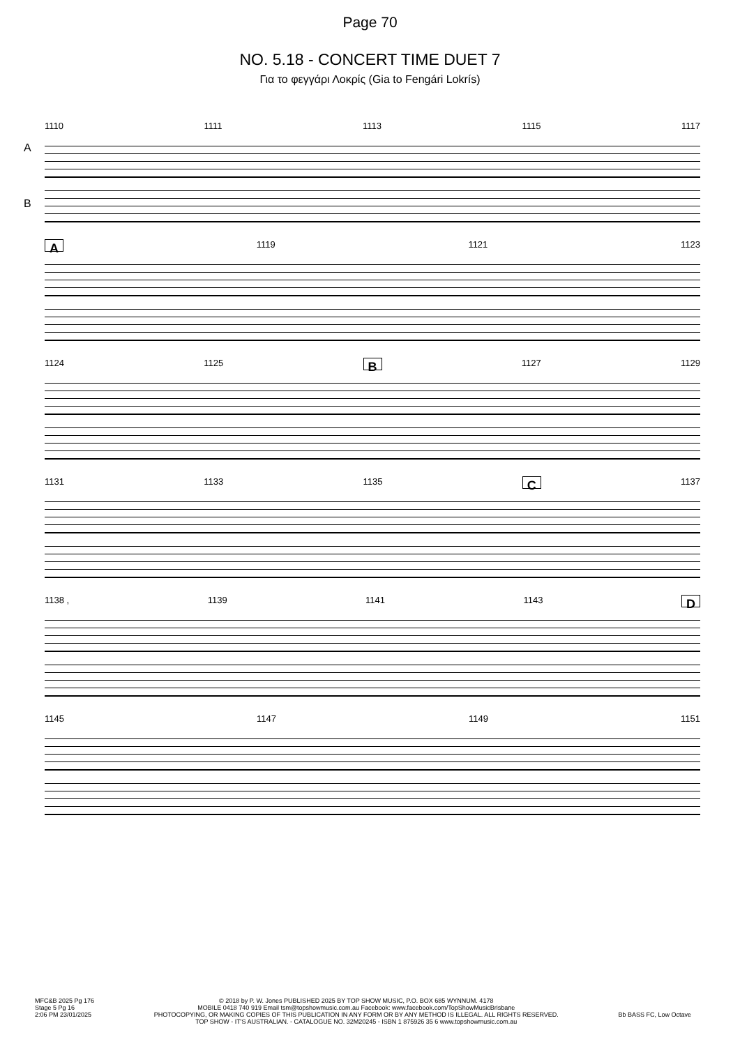Page 70
NO. 5.18 - CONCERT TIME DUET 7
Για το φεγγάρι Λοκρίς (Gia to Fengári Lokrís)
1110 1111 1113 1115 1117
A
B
A 1119 1121 1123
1124 1125 B 1127 1129
1131 1133 1135 C 1137
1138 , 1139 1141 1143 D
1145 1147 1149 1151
MFC&B 2025 Pg 176
Stage 5 Pg 16
2:06 PM 23/01/2025
© 2018 by P. W. Jones PUBLISHED 2025 BY TOP SHOW MUSIC, P.O. BOX 685 WYNNUM. 4178
MOBILE 0418 740 919 Email tsm@topshowmusic.com.au Facebook: www.facebook.com/TopShowMusicBrisbane
PHOTOCOPYING, OR MAKING COPIES OF THIS PUBLICATION IN ANY FORM OR BY ANY METHOD IS ILLEGAL. ALL RIGHTS RESERVED.
TOP SHOW - IT'S AUSTRALIAN. - CATALOGUE NO. 32M20245 - ISBN 1 875926 35 6 www.topshowmusic.com.au
Bb BASS FC, Low Octave